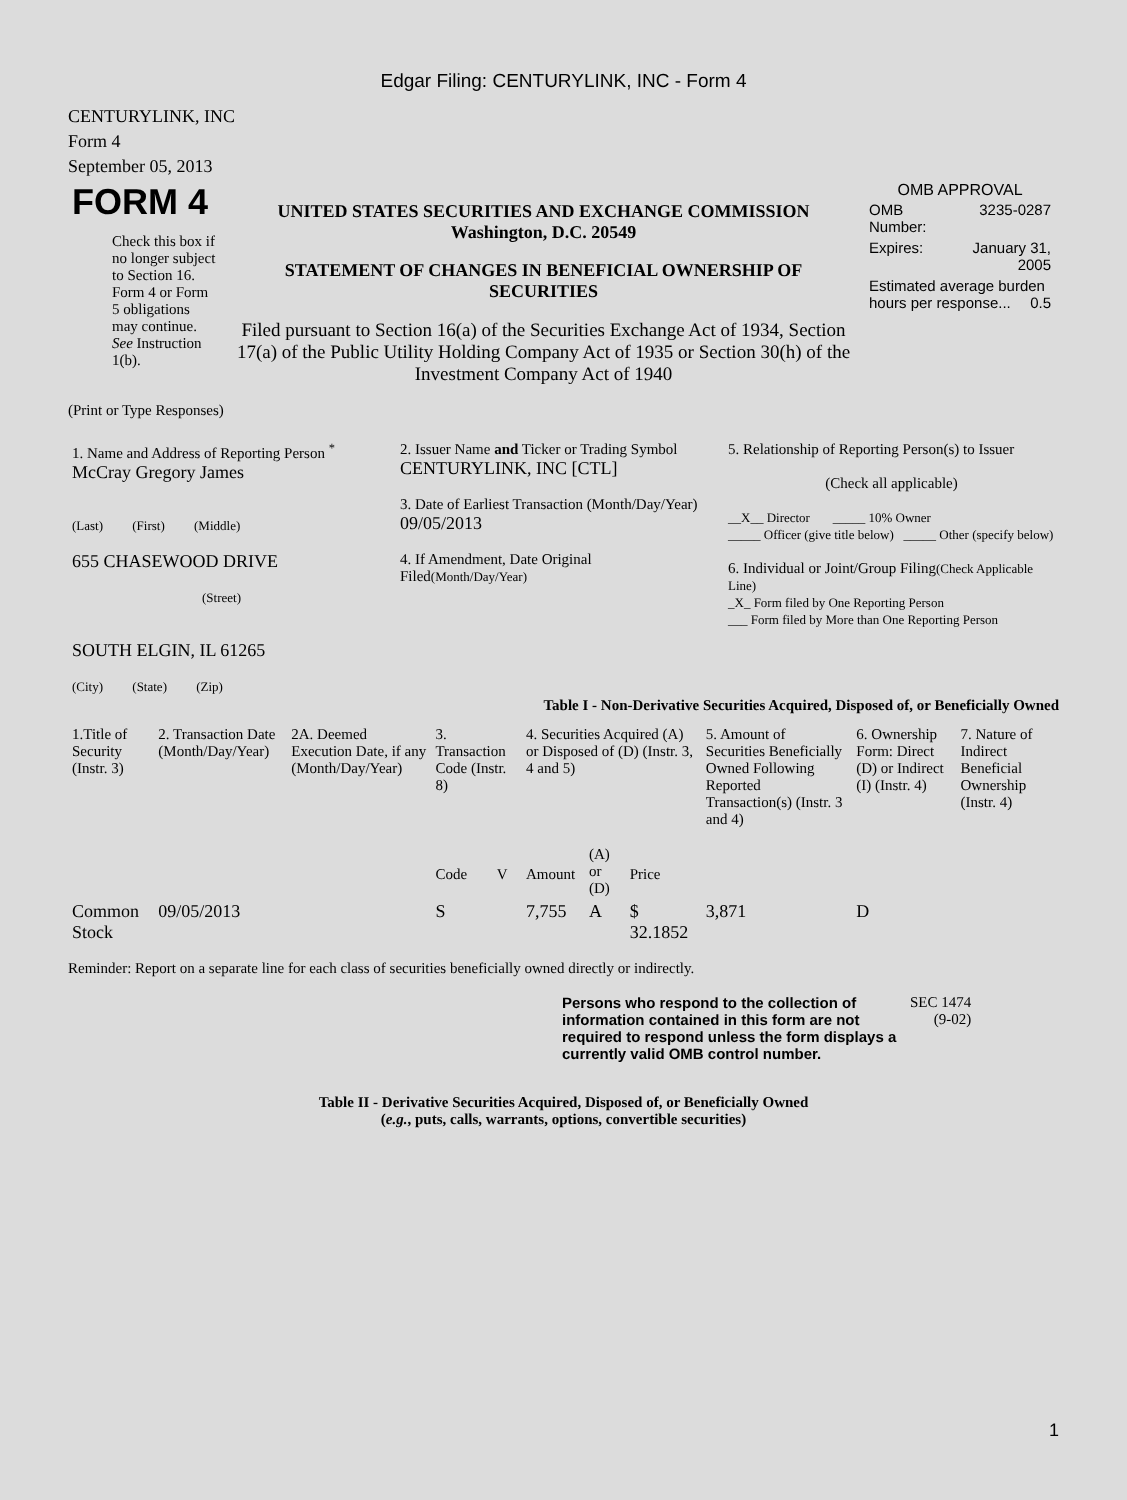Edgar Filing: CENTURYLINK, INC - Form 4
CENTURYLINK, INC
Form 4
September 05, 2013
| FORM 4 Check this box if no longer subject to Section 16. Form 4 or Form 5 obligations may continue. See Instruction 1(b). | UNITED STATES SECURITIES AND EXCHANGE COMMISSION Washington, D.C. 20549 STATEMENT OF CHANGES IN BENEFICIAL OWNERSHIP OF SECURITIES Filed pursuant to Section 16(a) of the Securities Exchange Act of 1934, Section 17(a) of the Public Utility Holding Company Act of 1935 or Section 30(h) of the Investment Company Act of 1940 | OMB APPROVAL / OMB Number: / 3235-0287 / / Expires: / January 31, 2005 / / Estimated average burden hours per response... 0.5 / / |
(Print or Type Responses)
| 1. Name and Address of Reporting Person <sup>*</sup> McCray Gregory James (Last) (First) (Middle) 655 CHASEWOOD DRIVE (Street) SOUTH ELGIN, IL 61265 (City) (State) (Zip) | 2. Issuer Name and Ticker or Trading Symbol CENTURYLINK, INC [CTL] 3. Date of Earliest Transaction (Month/Day/Year) 09/05/2013 4. If Amendment, Date Original Filed (Month/Day/Year) | 5. Relationship of Reporting Person(s) to Issuer (Check all applicable) __X__ Director _____ 10% Owner _____ Officer (give title below) _____ Other (specify below) 6. Individual or Joint/Group Filing (Check Applicable Line) _X_ Form filed by One Reporting Person ___ Form filed by More than One Reporting Person |
Table I - Non-Derivative Securities Acquired, Disposed of, or Beneficially Owned
| 1.Title of Security (Instr. 3) | 2. Transaction Date (Month/Day/Year) | 2A. Deemed Execution Date, if any (Month/Day/Year) | 3. Transaction Code (Instr. 8) | | 4. Securities Acquired (A) or Disposed of (D) (Instr. 3, 4 and 5) | | | 5. Amount of Securities Beneficially Owned Following Reported Transaction(s) (Instr. 3 and 4) | 6. Ownership Form: Direct (D) or Indirect (I) (Instr. 4) | 7. Nature of Indirect Beneficial Ownership (Instr. 4) |
| --- | --- | --- | --- | --- | --- | --- | --- | --- | --- | --- |
| | | | Code | V | Amount | (A) or (D) | Price | | | |
| Common Stock | 09/05/2013 | | S | | 7,755 | A | $ 32.1852 | 3,871 | D | |
Reminder: Report on a separate line for each class of securities beneficially owned directly or indirectly.
| Persons who respond to the collection of information contained in this form are not required to respond unless the form displays a currently valid OMB control number. | SEC 1474 (9-02) |
Table II - Derivative Securities Acquired, Disposed of, or Beneficially Owned
(e.g., puts, calls, warrants, options, convertible securities)
1